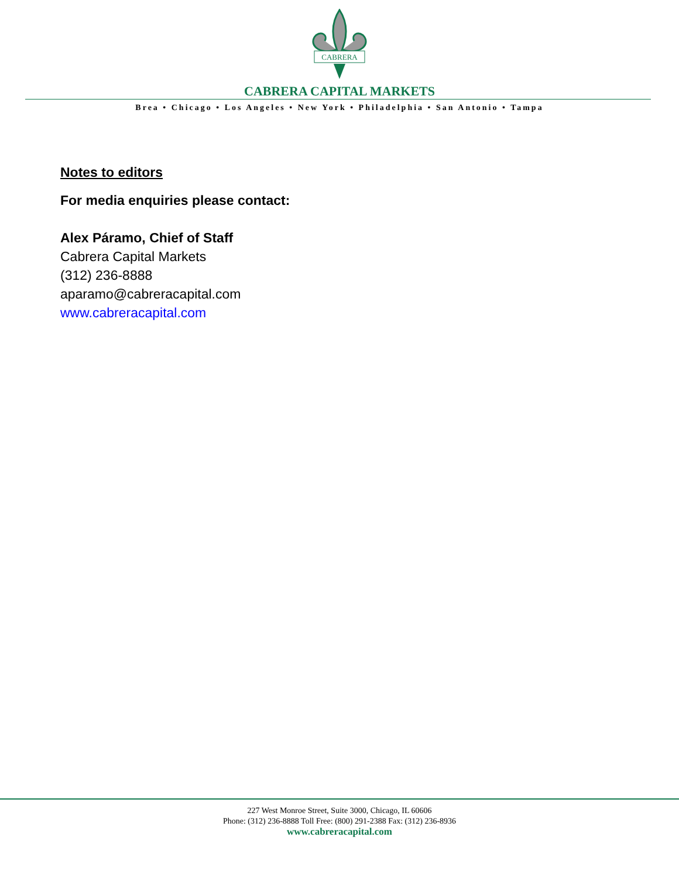CABRERA
CABRERA CAPITAL MARKETS
Brea • Chicago • Los Angeles • New York • Philadelphia • San Antonio • Tampa
Notes to editors
For media enquiries please contact:
Alex Páramo, Chief of Staff
Cabrera Capital Markets
(312) 236-8888
aparamo@cabreracapital.com
www.cabreracapital.com
227 West Monroe Street, Suite 3000, Chicago, IL 60606
Phone: (312) 236-8888 Toll Free: (800) 291-2388 Fax: (312) 236-8936
www.cabreracapital.com